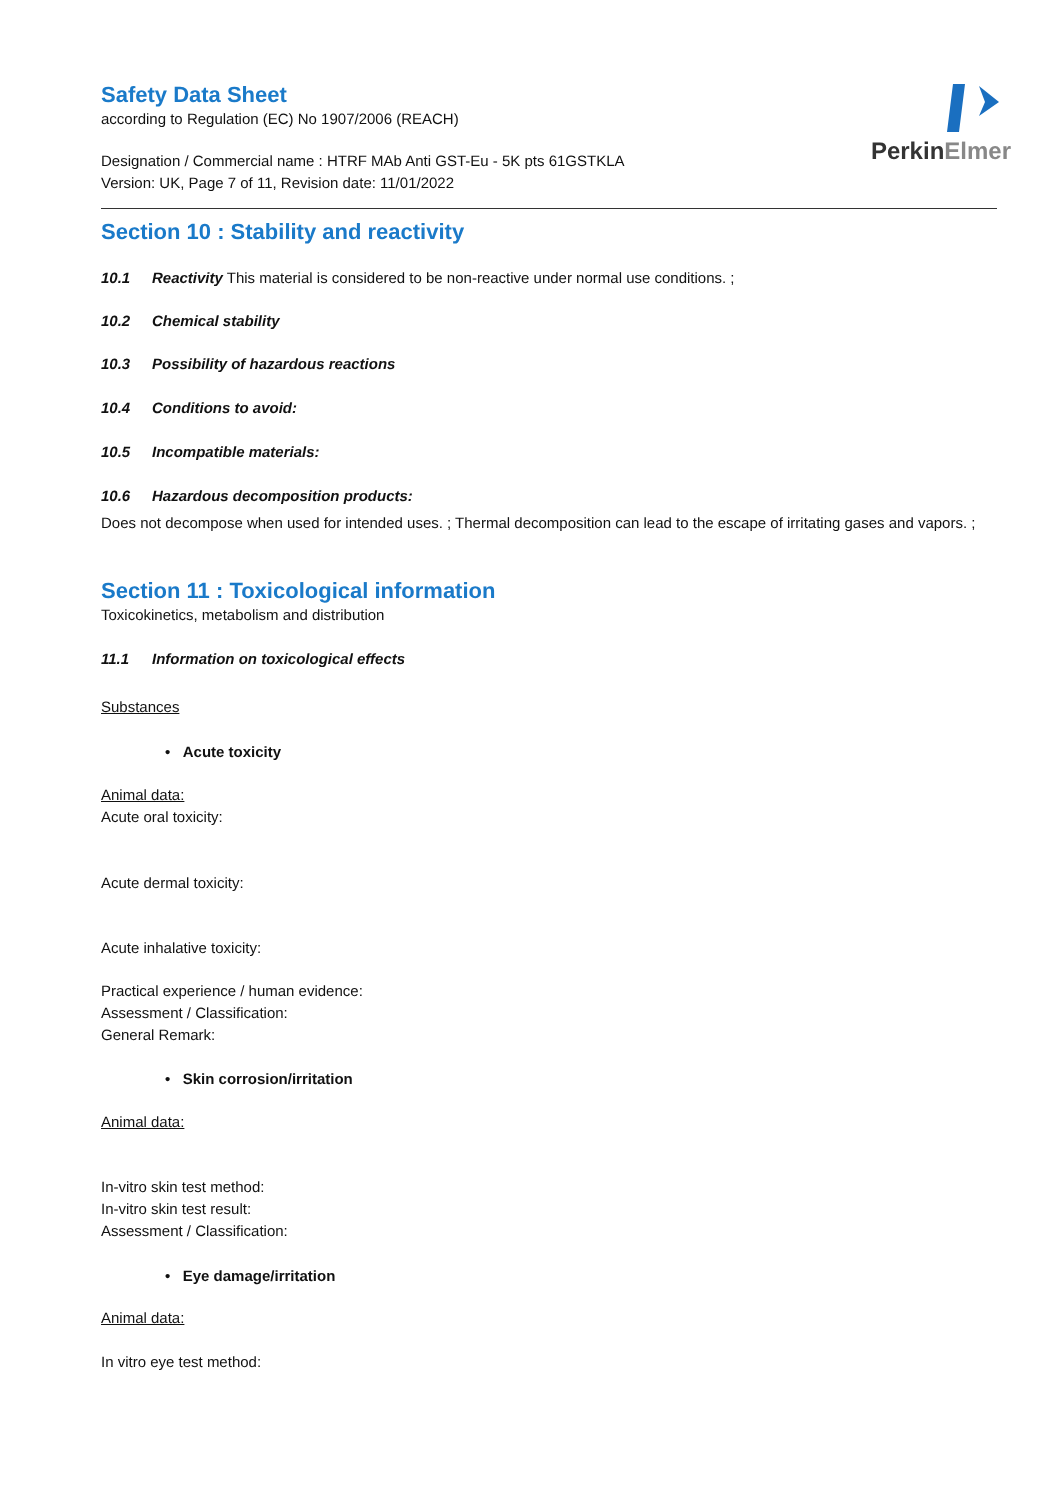PerkinElmer
Safety Data Sheet
according to Regulation (EC) No 1907/2006 (REACH)
Designation / Commercial name : HTRF MAb Anti GST-Eu - 5K pts 61GSTKLA
Version: UK, Page 7 of 11, Revision date: 11/01/2022
Section 10 : Stability and reactivity
10.1 Reactivity This material is considered to be non-reactive under normal use conditions. ;
10.2 Chemical stability
10.3 Possibility of hazardous reactions
10.4 Conditions to avoid:
10.5 Incompatible materials:
10.6 Hazardous decomposition products:
Does not decompose when used for intended uses. ; Thermal decomposition can lead to the escape of irritating gases and vapors. ;
Section 11 : Toxicological information
Toxicokinetics, metabolism and distribution
11.1 Information on toxicological effects
Substances
• Acute toxicity
Animal data:
Acute oral toxicity:
Acute dermal toxicity:
Acute inhalative toxicity:
Practical experience / human evidence:
Assessment / Classification:
General Remark:
• Skin corrosion/irritation
Animal data:
In-vitro skin test method:
In-vitro skin test result:
Assessment / Classification:
• Eye damage/irritation
Animal data:
In vitro eye test method: